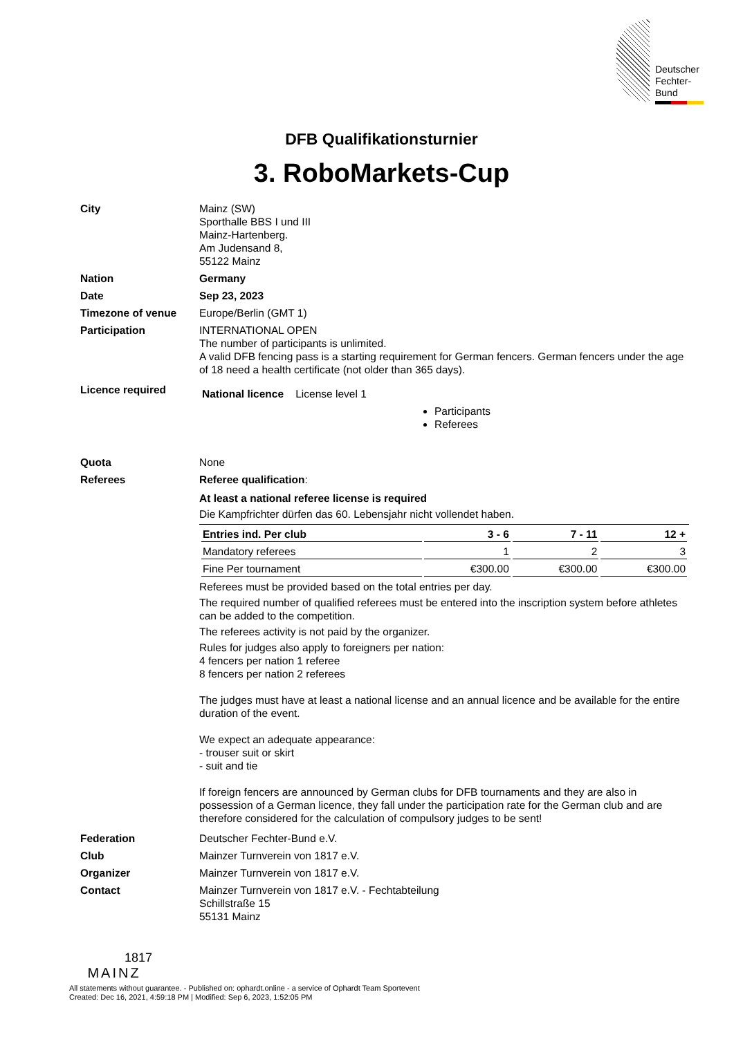Deutscher
Fechter-
Bund
DFB Qualifikationsturnier
3. RoboMarkets-Cup
City Mainz (SW)
Sporthalle BBS I und III
Mainz-Hartenberg.
Am Judensand 8,
55122 Mainz
Nation Germany
Date Sep 23, 2023
Timezone of venue Europe/Berlin (GMT 1)
Participation INTERNATIONAL OPEN
The number of participants is unlimited.
A valid DFB fencing pass is a starting requirement for German fencers. German fencers under the age of 18 need a health certificate (not older than 365 days).
Licence required
National licence License level 1
Participants
Referees
Quota None
Referees Referee qualification:
At least a national referee license is required
Die Kampfrichter dürfen das 60. Lebensjahr nicht vollendet haben.
| Entries ind. Per club | 3 - 6 | 7 - 11 | 12 + |
| --- | --- | --- | --- |
| Mandatory referees | 1 | 2 | 3 |
| Fine Per tournament | €300.00 | €300.00 | €300.00 |
Referees must be provided based on the total entries per day.
The required number of qualified referees must be entered into the inscription system before athletes can be added to the competition.
The referees activity is not paid by the organizer.
Rules for judges also apply to foreigners per nation:
4 fencers per nation 1 referee
8 fencers per nation 2 referees
The judges must have at least a national license and an annual licence and be available for the entire duration of the event.
We expect an adequate appearance:
- trouser suit or skirt
- suit and tie
If foreign fencers are announced by German clubs for DFB tournaments and they are also in possession of a German licence, they fall under the participation rate for the German club and are therefore considered for the calculation of compulsory judges to be sent!
Federation Deutscher Fechter-Bund e.V.
Club Mainzer Turnverein von 1817 e.V.
Organizer Mainzer Turnverein von 1817 e.V.
Contact Mainzer Turnverein von 1817 e.V. - Fechtabteilung
Schillstraße 15
55131 Mainz
1817
MAINZ
All statements without guarantee. - Published on: ophardt.online - a service of Ophardt Team Sportevent
Created: Dec 16, 2021, 4:59:18 PM | Modified: Sep 6, 2023, 1:52:05 PM